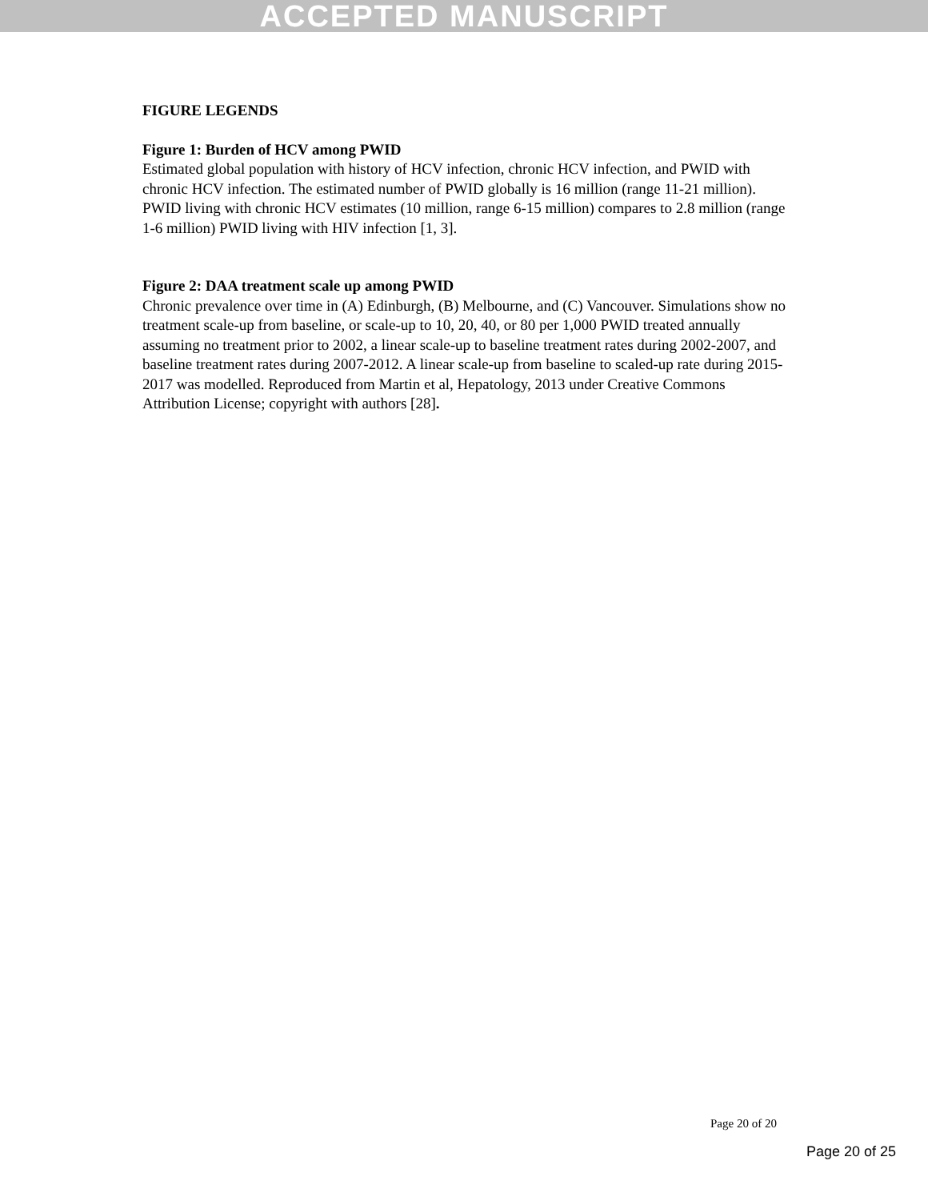ACCEPTED MANUSCRIPT
FIGURE LEGENDS
Figure 1: Burden of HCV among PWID
Estimated global population with history of HCV infection, chronic HCV infection, and PWID with chronic HCV infection. The estimated number of PWID globally is 16 million (range 11-21 million). PWID living with chronic HCV estimates (10 million, range 6-15 million) compares to 2.8 million (range 1-6 million) PWID living with HIV infection [1, 3].
Figure 2: DAA treatment scale up among PWID
Chronic prevalence over time in (A) Edinburgh, (B) Melbourne, and (C) Vancouver. Simulations show no treatment scale-up from baseline, or scale-up to 10, 20, 40, or 80 per 1,000 PWID treated annually assuming no treatment prior to 2002, a linear scale-up to baseline treatment rates during 2002-2007, and baseline treatment rates during 2007-2012. A linear scale-up from baseline to scaled-up rate during 2015-2017 was modelled. Reproduced from Martin et al, Hepatology, 2013 under Creative Commons Attribution License; copyright with authors [28].
Page 20 of 20
Page 20 of 25